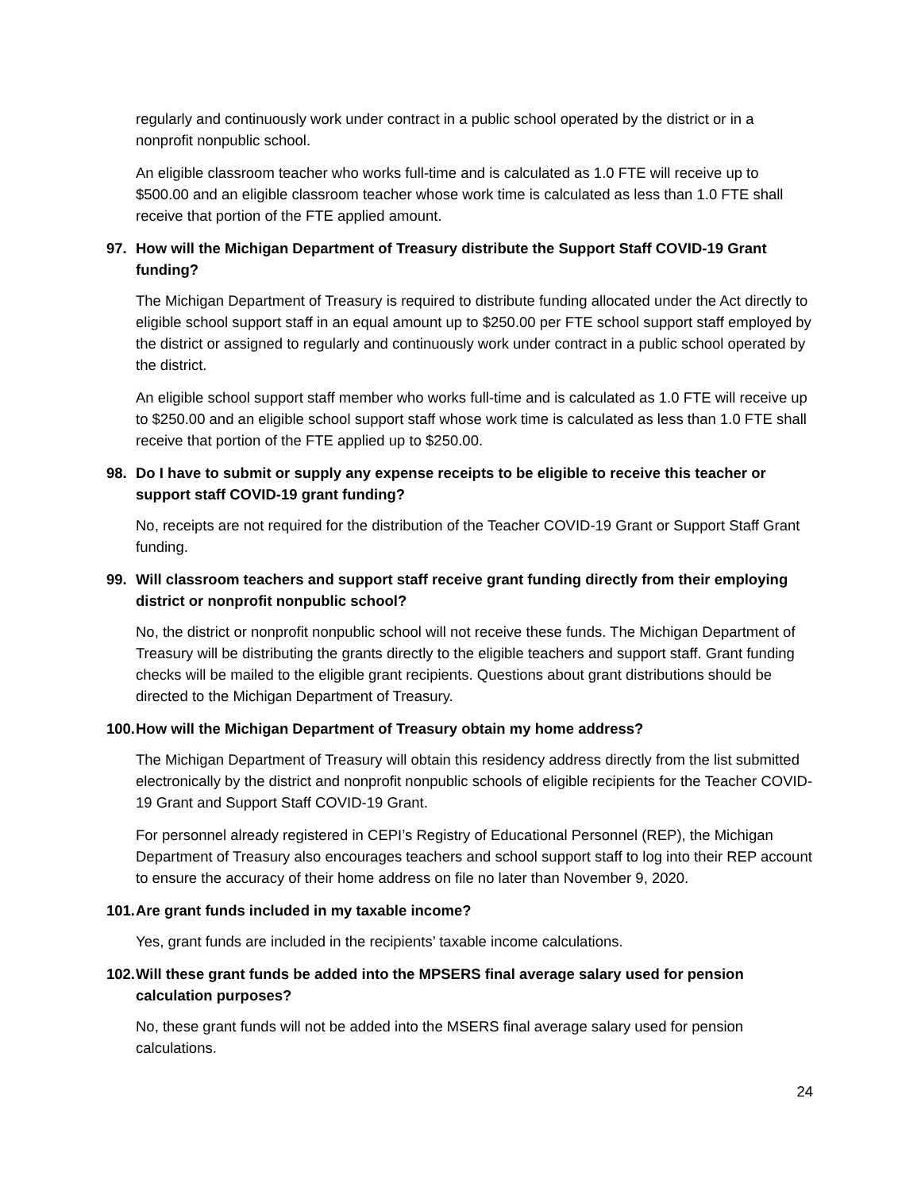regularly and continuously work under contract in a public school operated by the district or in a nonprofit nonpublic school.
An eligible classroom teacher who works full-time and is calculated as 1.0 FTE will receive up to $500.00 and an eligible classroom teacher whose work time is calculated as less than 1.0 FTE shall receive that portion of the FTE applied amount.
97. How will the Michigan Department of Treasury distribute the Support Staff COVID-19 Grant funding?
The Michigan Department of Treasury is required to distribute funding allocated under the Act directly to eligible school support staff in an equal amount up to $250.00 per FTE school support staff employed by the district or assigned to regularly and continuously work under contract in a public school operated by the district.
An eligible school support staff member who works full-time and is calculated as 1.0 FTE will receive up to $250.00 and an eligible school support staff whose work time is calculated as less than 1.0 FTE shall receive that portion of the FTE applied up to $250.00.
98. Do I have to submit or supply any expense receipts to be eligible to receive this teacher or support staff COVID-19 grant funding?
No, receipts are not required for the distribution of the Teacher COVID-19 Grant or Support Staff Grant funding.
99. Will classroom teachers and support staff receive grant funding directly from their employing district or nonprofit nonpublic school?
No, the district or nonprofit nonpublic school will not receive these funds. The Michigan Department of Treasury will be distributing the grants directly to the eligible teachers and support staff. Grant funding checks will be mailed to the eligible grant recipients. Questions about grant distributions should be directed to the Michigan Department of Treasury.
100. How will the Michigan Department of Treasury obtain my home address?
The Michigan Department of Treasury will obtain this residency address directly from the list submitted electronically by the district and nonprofit nonpublic schools of eligible recipients for the Teacher COVID-19 Grant and Support Staff COVID-19 Grant.
For personnel already registered in CEPI’s Registry of Educational Personnel (REP), the Michigan Department of Treasury also encourages teachers and school support staff to log into their REP account to ensure the accuracy of their home address on file no later than November 9, 2020.
101. Are grant funds included in my taxable income?
Yes, grant funds are included in the recipients’ taxable income calculations.
102. Will these grant funds be added into the MPSERS final average salary used for pension calculation purposes?
No, these grant funds will not be added into the MSERS final average salary used for pension calculations.
24